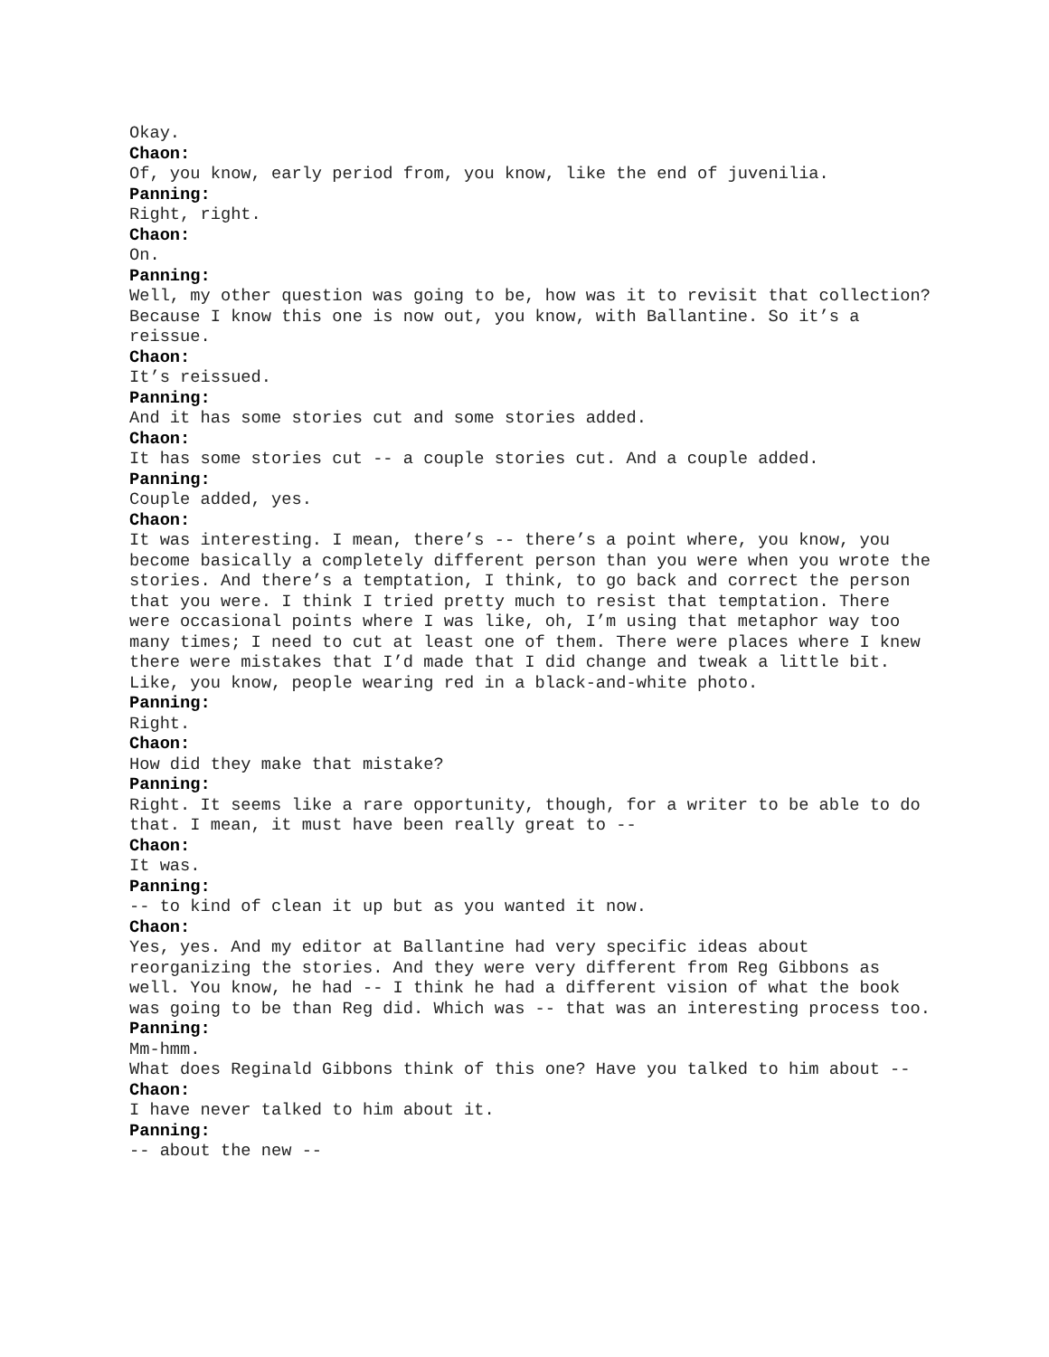Okay.
Chaon:
Of, you know, early period from, you know, like the end of juvenilia.
Panning:
Right, right.
Chaon:
On.
Panning:
Well, my other question was going to be, how was it to revisit that collection? Because I know this one is now out, you know, with Ballantine. So it’s a reissue.
Chaon:
It’s reissued.
Panning:
And it has some stories cut and some stories added.
Chaon:
It has some stories cut -- a couple stories cut. And a couple added.
Panning:
Couple added, yes.
Chaon:
It was interesting. I mean, there’s -- there’s a point where, you know, you become basically a completely different person than you were when you wrote the stories. And there’s a temptation, I think, to go back and correct the person that you were. I think I tried pretty much to resist that temptation. There were occasional points where I was like, oh, I’m using that metaphor way too many times; I need to cut at least one of them. There were places where I knew there were mistakes that I’d made that I did change and tweak a little bit. Like, you know, people wearing red in a black-and-white photo.
Panning:
Right.
Chaon:
How did they make that mistake?
Panning:
Right. It seems like a rare opportunity, though, for a writer to be able to do that. I mean, it must have been really great to --
Chaon:
It was.
Panning:
-- to kind of clean it up but as you wanted it now.
Chaon:
Yes, yes. And my editor at Ballantine had very specific ideas about reorganizing the stories. And they were very different from Reg Gibbons as well. You know, he had -- I think he had a different vision of what the book was going to be than Reg did. Which was -- that was an interesting process too.
Panning:
Mm-hmm.
What does Reginald Gibbons think of this one? Have you talked to him about --
Chaon:
I have never talked to him about it.
Panning:
-- about the new --